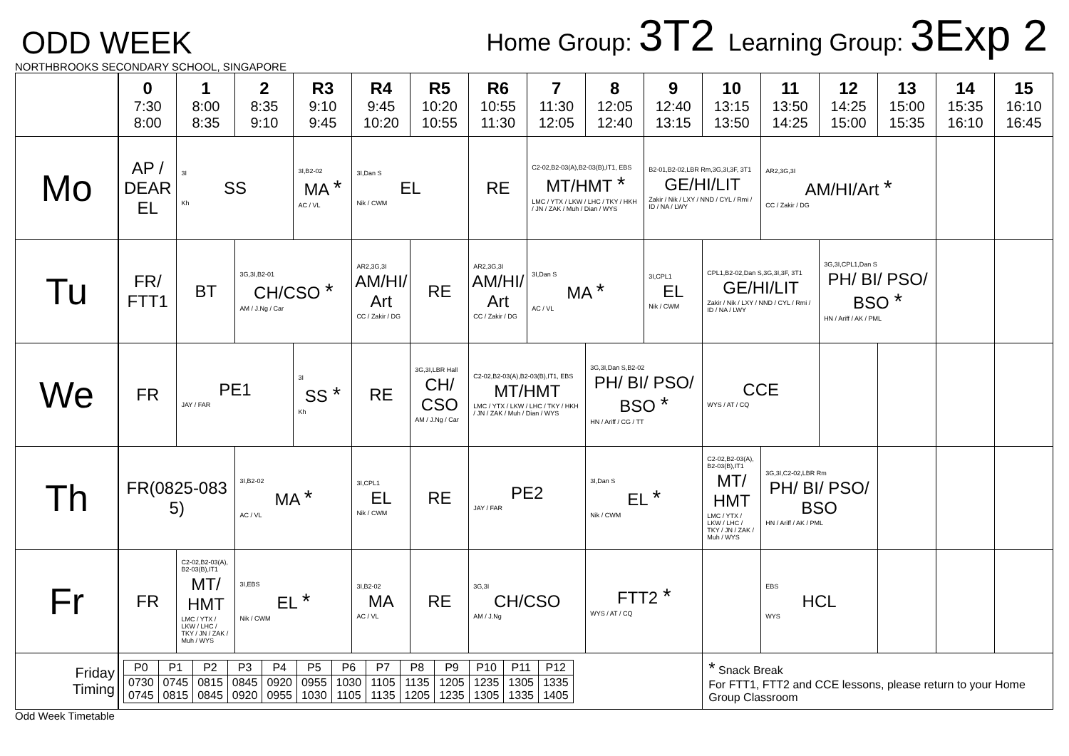ODD WEEK
Home Group: 3T2 Learning Group: 3Exp 2
NORTHBROOKS SECONDARY SCHOOL, SINGAPORE
| | 0 7:30 8:00 | 1 8:00 8:35 | 2 8:35 9:10 | R3 9:10 9:45 | R4 9:45 10:20 | R5 10:20 10:55 | R6 10:55 11:30 | 7 11:30 12:05 | 8 12:05 12:40 | 9 12:40 13:15 | 10 13:15 13:50 | 11 13:50 14:25 | 12 14:25 15:00 | 13 15:00 15:35 | 14 15:35 16:10 | 15 16:10 16:45 |
| --- | --- | --- | --- | --- | --- | --- | --- | --- | --- | --- | --- | --- | --- | --- | --- | --- |
| Mo | AP / DEAR EL | 3I SS Kh | | 3I,B2-02 MA * AC / VL | 3I,Dan S EL Nik / CWM | | RE | C2-02,B2-03(A),B2-03(B),IT1, EBS MT/HMT * LMC / YTX / LKW / LHC / TKY / HKH / JN / ZAK / Muh / Dian / WYS | | B2-01,B2-02,LBR Rm,3G,3I,3F, 3T1 GE/HI/LIT Zakir / Nik / LXY / NND / CYL / Rmi / ID / NA / LWY | | AR2,3G,3I AM/HI/Art * CC / Zakir / DG | | | | |
| Tu | FR/ FTT1 | BT | 3G,3I,B2-01 CH/CSO * AM / J.Ng / Car | | AR2,3G,3I AM/HI/ Art CC / Zakir / DG | RE | AR2,3G,3I AM/HI/ Art CC / Zakir / DG | 3I,Dan S MA * AC / VL | | 3I,CPL1 EL Nik / CWM | CPL1,B2-02,Dan S,3G,3I,3F, 3T1 GE/HI/LIT Zakir / Nik / LXY / NND / CYL / Rmi / ID / NA / LWY | | 3G,3I,CPL1,Dan S PH/ BI/ PSO/ BSO * HN / Ariff / AK / PML | | | |
| We | FR | PE1 JAY / FAR | | 3I SS * Kh | RE | 3G,3I,LBR Hall CH/ CSO AM / J.Ng / Car | C2-02,B2-03(A),B2-03(B),IT1, EBS MT/HMT LMC / YTX / LKW / LHC / TKY / HKH / JN / ZAK / Muh / Dian / WYS | | 3G,3I,Dan S,B2-02 PH/ BI/ PSO/ BSO * HN / Ariff / CG / TT | | CCE WYS / AT / CQ | | | | | |
| Th | FR(0825-083 5) | | 3I,B2-02 MA * AC / VL | | 3I,CPL1 EL Nik / CWM | RE | PE2 JAY / FAR | | 3I,Dan S EL * Nik / CWM | | C2-02,B2-03(A), B2-03(B),IT1 MT/ HMT LMC / YTX / LKW / LHC / TKY / JN / ZAK / Muh / WYS | 3G,3I,C2-02,LBR Rm PH/ BI/ PSO/ BSO HN / Ariff / AK / PML | | | | |
| Fr | FR | C2-02,B2-03(A), B2-03(B),IT1 MT/ HMT LMC / YTX / LKW / LHC / TKY / JN / ZAK / Muh / WYS | 3I,EBS EL * Nik / CWM | | 3I,B2-02 MA AC / VL | RE | 3G,3I CH/CSO AM / J.Ng | | FTT2 * WYS / AT / CQ | | | EBS HCL WYS | | | | |
| Friday Timing | / P0 / P1 / P2 / P3 / P4 / P5 / P6 / P7 / P8 / P9 / P10 / P11 / P12 / / 0730 0745 / 0745 0815 / 0815 0845 / 0845 0920 / 0920 0955 / 0955 1030 / 1030 1105 / 1105 1135 / 1135 1205 / 1205 1235 / 1235 1305 / 1305 1335 / 1335 1405 / | | | | | | | | | | * Snack Break For FTT1, FTT2 and CCE lessons, please return to your Home Group Classroom | | | | | |
Odd Week Timetable